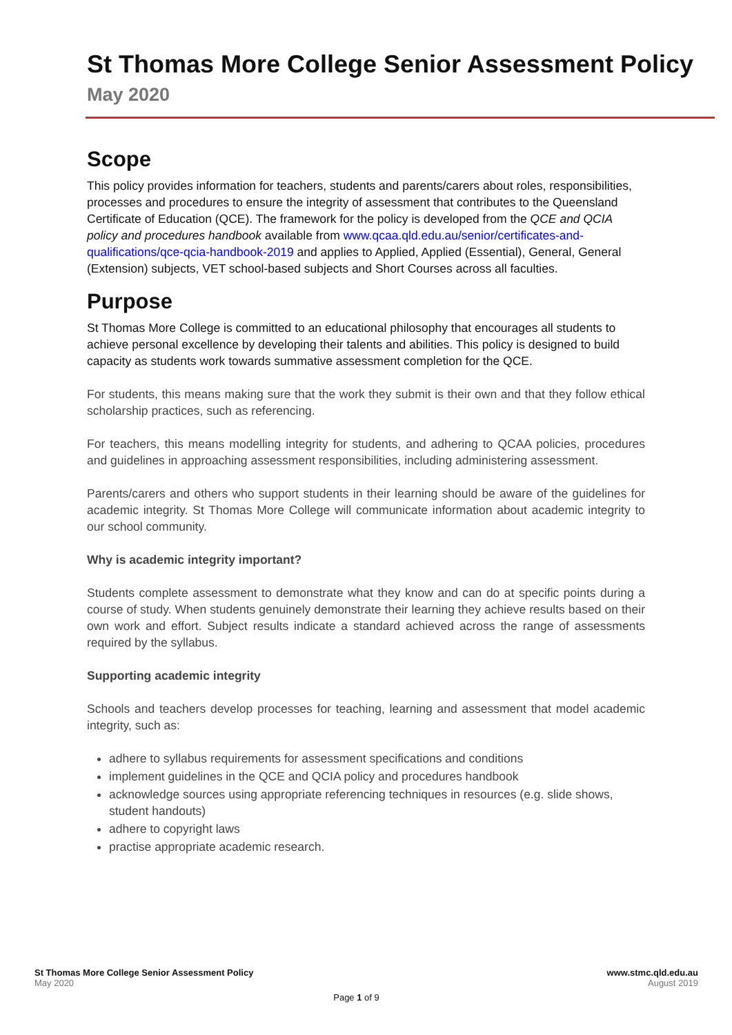St Thomas More College Senior Assessment Policy
May 2020
Scope
This policy provides information for teachers, students and parents/carers about roles, responsibilities, processes and procedures to ensure the integrity of assessment that contributes to the Queensland Certificate of Education (QCE). The framework for the policy is developed from the QCE and QCIA policy and procedures handbook available from www.qcaa.qld.edu.au/senior/certificates-and-qualifications/qce-qcia-handbook-2019 and applies to Applied, Applied (Essential), General, General (Extension) subjects, VET school-based subjects and Short Courses across all faculties.
Purpose
St Thomas More College is committed to an educational philosophy that encourages all students to achieve personal excellence by developing their talents and abilities. This policy is designed to build capacity as students work towards summative assessment completion for the QCE.
For students, this means making sure that the work they submit is their own and that they follow ethical scholarship practices, such as referencing.
For teachers, this means modelling integrity for students, and adhering to QCAA policies, procedures and guidelines in approaching assessment responsibilities, including administering assessment.
Parents/carers and others who support students in their learning should be aware of the guidelines for academic integrity. St Thomas More College will communicate information about academic integrity to our school community.
Why is academic integrity important?
Students complete assessment to demonstrate what they know and can do at specific points during a course of study. When students genuinely demonstrate their learning they achieve results based on their own work and effort. Subject results indicate a standard achieved across the range of assessments required by the syllabus.
Supporting academic integrity
Schools and teachers develop processes for teaching, learning and assessment that model academic integrity, such as:
adhere to syllabus requirements for assessment specifications and conditions
implement guidelines in the QCE and QCIA policy and procedures handbook
acknowledge sources using appropriate referencing techniques in resources (e.g. slide shows, student handouts)
adhere to copyright laws
practise appropriate academic research.
St Thomas More College Senior Assessment Policy
May 2020
www.stmc.qld.edu.au
August 2019
Page 1 of 9